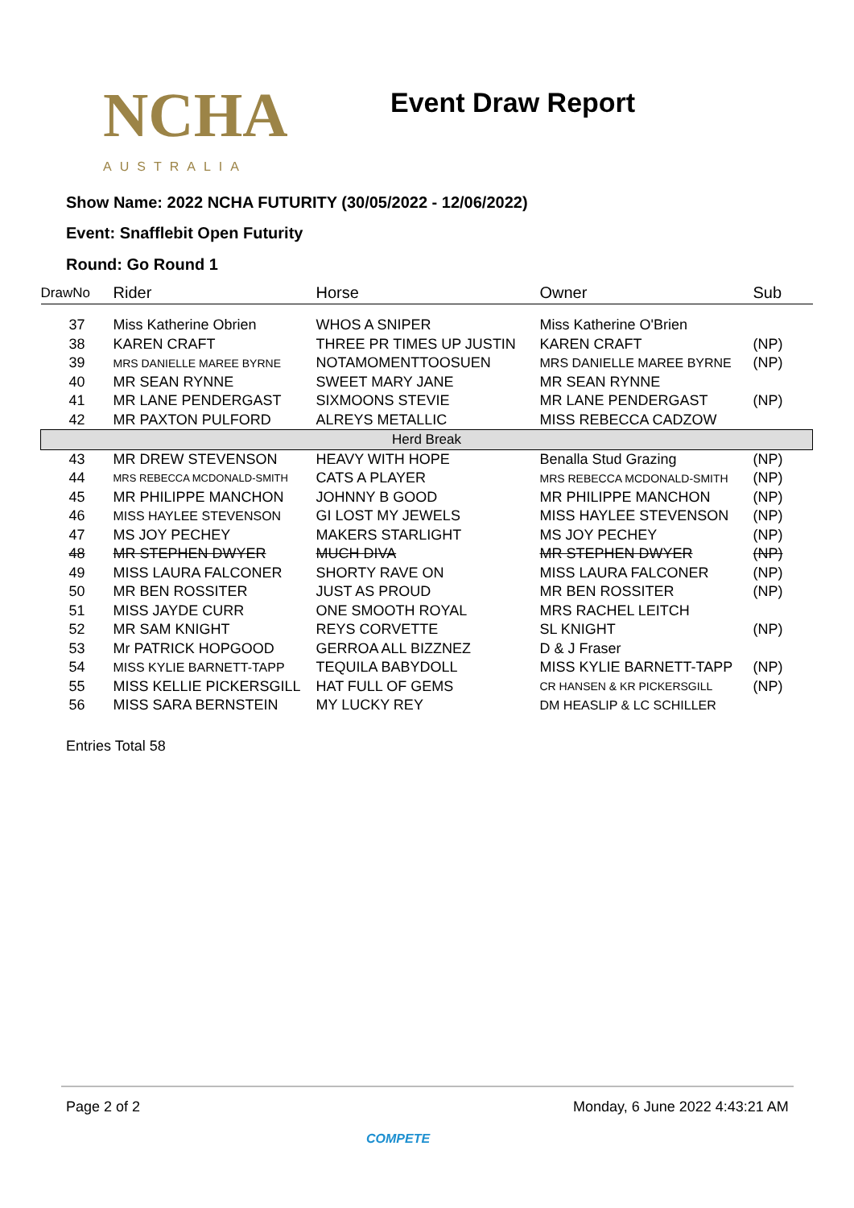NCHA
AUSTRALIA
Event Draw Report
Show Name: 2022 NCHA FUTURITY (30/05/2022 - 12/06/2022)
Event: Snafflebit Open Futurity
Round: Go Round 1
| DrawNo | Rider | Horse | Owner | Sub |
| --- | --- | --- | --- | --- |
| 37 | Miss Katherine Obrien | WHOS A SNIPER | Miss Katherine O'Brien | |
| 38 | KAREN CRAFT | THREE PR TIMES UP JUSTIN | KAREN CRAFT | (NP) |
| 39 | MRS DANIELLE MAREE BYRNE | NOTAMOMENTTOOSUEN | MRS DANIELLE MAREE BYRNE | (NP) |
| 40 | MR SEAN RYNNE | SWEET MARY JANE | MR SEAN RYNNE | |
| 41 | MR LANE PENDERGAST | SIXMOONS STEVIE | MR LANE PENDERGAST | (NP) |
| 42 | MR PAXTON PULFORD | ALREYS METALLIC | MISS REBECCA CADZOW | |
| Herd Break | | | | |
| 43 | MR DREW STEVENSON | HEAVY WITH HOPE | Benalla Stud Grazing | (NP) |
| 44 | MRS REBECCA MCDONALD-SMITH | CATS A PLAYER | MRS REBECCA MCDONALD-SMITH | (NP) |
| 45 | MR PHILIPPE MANCHON | JOHNNY B GOOD | MR PHILIPPE MANCHON | (NP) |
| 46 | MISS HAYLEE STEVENSON | GI LOST MY JEWELS | MISS HAYLEE STEVENSON | (NP) |
| 47 | MS JOY PECHEY | MAKERS STARLIGHT | MS JOY PECHEY | (NP) |
| 48 | MR STEPHEN DWYER | MUCH DIVA | MR STEPHEN DWYER | (NP) |
| 49 | MISS LAURA FALCONER | SHORTY RAVE ON | MISS LAURA FALCONER | (NP) |
| 50 | MR BEN ROSSITER | JUST AS PROUD | MR BEN ROSSITER | (NP) |
| 51 | MISS JAYDE CURR | ONE SMOOTH ROYAL | MRS RACHEL LEITCH | |
| 52 | MR SAM KNIGHT | REYS CORVETTE | SL KNIGHT | (NP) |
| 53 | Mr PATRICK HOPGOOD | GERROA ALL BIZZNEZ | D & J Fraser | |
| 54 | MISS KYLIE BARNETT-TAPP | TEQUILA BABYDOLL | MISS KYLIE BARNETT-TAPP | (NP) |
| 55 | MISS KELLIE PICKERSGILL | HAT FULL OF GEMS | CR HANSEN & KR PICKERSGILL | (NP) |
| 56 | MISS SARA BERNSTEIN | MY LUCKY REY | DM HEASLIP & LC SCHILLER | |
Entries Total 58
Page 2 of 2 Monday, 6 June 2022 4:43:21 AM
COMPETE